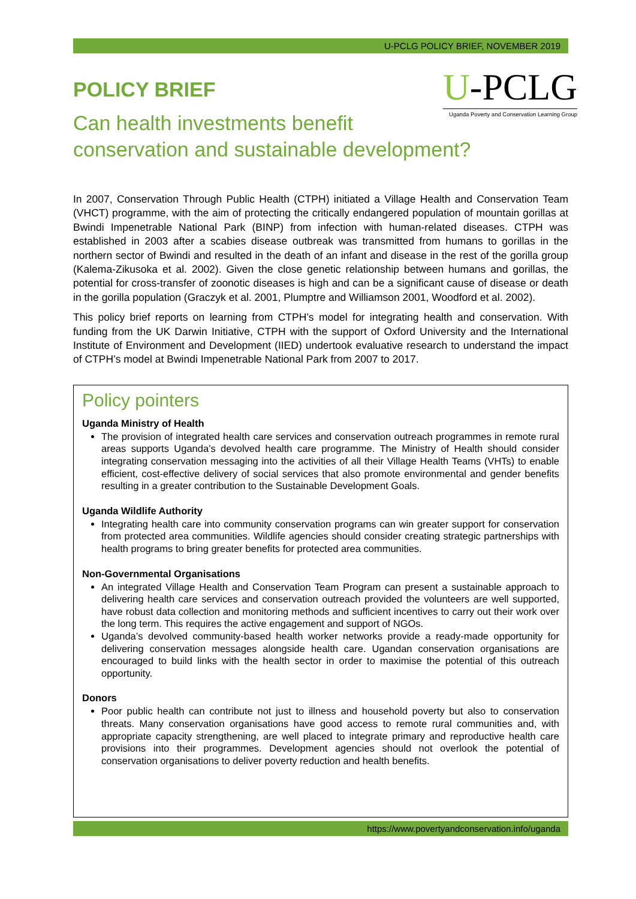U-PCLG POLICY BRIEF, NOVEMBER 2019
U-PCLG
Uganda Poverty and Conservation Learning Group
POLICY BRIEF
Can health investments benefit
conservation and sustainable development?
In 2007, Conservation Through Public Health (CTPH) initiated a Village Health and Conservation Team (VHCT) programme, with the aim of protecting the critically endangered population of mountain gorillas at Bwindi Impenetrable National Park (BINP) from infection with human-related diseases. CTPH was established in 2003 after a scabies disease outbreak was transmitted from humans to gorillas in the northern sector of Bwindi and resulted in the death of an infant and disease in the rest of the gorilla group (Kalema-Zikusoka et al. 2002). Given the close genetic relationship between humans and gorillas, the potential for cross-transfer of zoonotic diseases is high and can be a significant cause of disease or death in the gorilla population (Graczyk et al. 2001, Plumptre and Williamson 2001, Woodford et al. 2002).
This policy brief reports on learning from CTPH’s model for integrating health and conservation. With funding from the UK Darwin Initiative, CTPH with the support of Oxford University and the International Institute of Environment and Development (IIED) undertook evaluative research to understand the impact of CTPH’s model at Bwindi Impenetrable National Park from 2007 to 2017.
Policy pointers
Uganda Ministry of Health
The provision of integrated health care services and conservation outreach programmes in remote rural areas supports Uganda’s devolved health care programme. The Ministry of Health should consider integrating conservation messaging into the activities of all their Village Health Teams (VHTs) to enable efficient, cost-effective delivery of social services that also promote environmental and gender benefits resulting in a greater contribution to the Sustainable Development Goals.
Uganda Wildlife Authority
Integrating health care into community conservation programs can win greater support for conservation from protected area communities. Wildlife agencies should consider creating strategic partnerships with health programs to bring greater benefits for protected area communities.
Non-Governmental Organisations
An integrated Village Health and Conservation Team Program can present a sustainable approach to delivering health care services and conservation outreach provided the volunteers are well supported, have robust data collection and monitoring methods and sufficient incentives to carry out their work over the long term. This requires the active engagement and support of NGOs.
Uganda’s devolved community-based health worker networks provide a ready-made opportunity for delivering conservation messages alongside health care. Ugandan conservation organisations are encouraged to build links with the health sector in order to maximise the potential of this outreach opportunity.
Donors
Poor public health can contribute not just to illness and household poverty but also to conservation threats. Many conservation organisations have good access to remote rural communities and, with appropriate capacity strengthening, are well placed to integrate primary and reproductive health care provisions into their programmes. Development agencies should not overlook the potential of conservation organisations to deliver poverty reduction and health benefits.
https://www.povertyandconservation.info/uganda